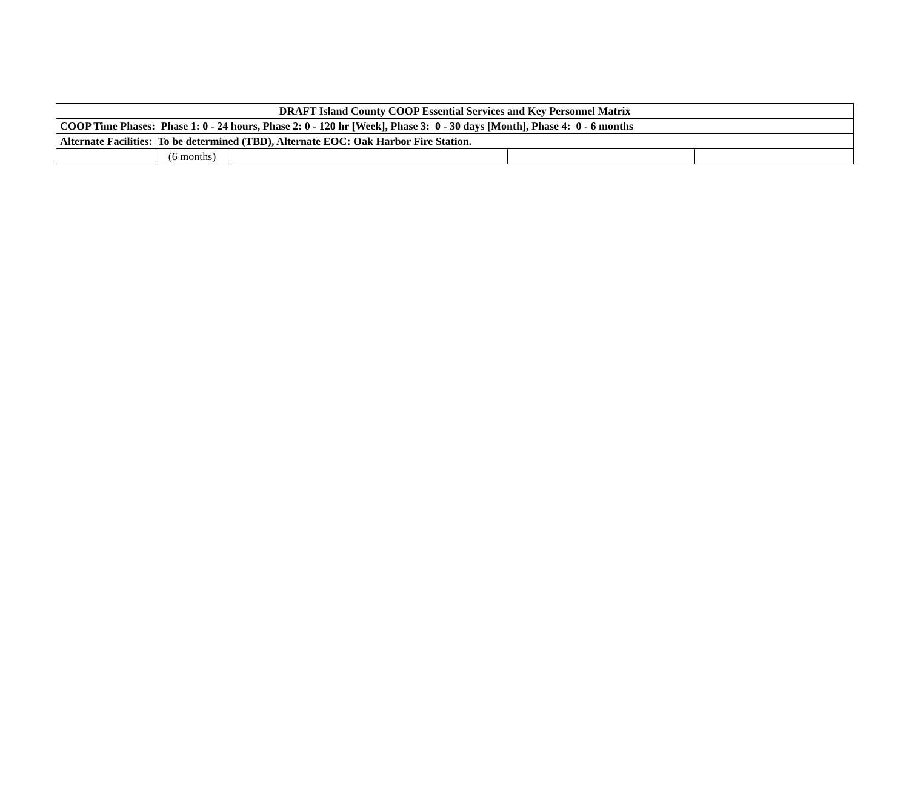| DRAFT Island County COOP Essential Services and Key Personnel Matrix | | | | |
| --- | --- | --- | --- | --- |
| COOP Time Phases: Phase 1: 0 - 24 hours, Phase 2: 0 - 120 hr [Week], Phase 3: 0 - 30 days [Month], Phase 4: 0 - 6 months | | | | |
| Alternate Facilities: To be determined (TBD), Alternate EOC: Oak Harbor Fire Station. | | | | |
| | (6 months) | | | |